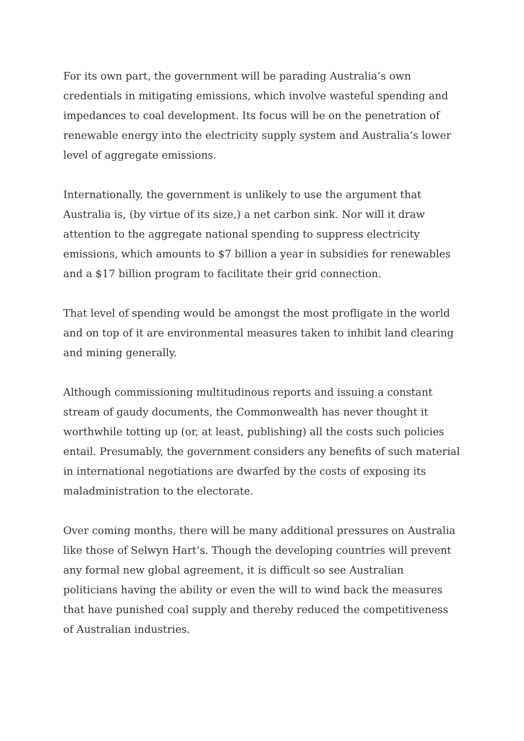For its own part, the government will be parading Australia’s own credentials in mitigating emissions, which involve wasteful spending and impedances to coal development. Its focus will be on the penetration of renewable energy into the electricity supply system and Australia’s lower level of aggregate emissions.
Internationally, the government is unlikely to use the argument that Australia is, (by virtue of its size,) a net carbon sink. Nor will it draw attention to the aggregate national spending to suppress electricity emissions, which amounts to $7 billion a year in subsidies for renewables and a $17 billion program to facilitate their grid connection.
That level of spending would be amongst the most profligate in the world and on top of it are environmental measures taken to inhibit land clearing and mining generally.
Although commissioning multitudinous reports and issuing a constant stream of gaudy documents, the Commonwealth has never thought it worthwhile totting up (or, at least, publishing) all the costs such policies entail. Presumably, the government considers any benefits of such material in international negotiations are dwarfed by the costs of exposing its maladministration to the electorate.
Over coming months, there will be many additional pressures on Australia like those of Selwyn Hart’s. Though the developing countries will prevent any formal new global agreement, it is difficult so see Australian politicians having the ability or even the will to wind back the measures that have punished coal supply and thereby reduced the competitiveness of Australian industries.